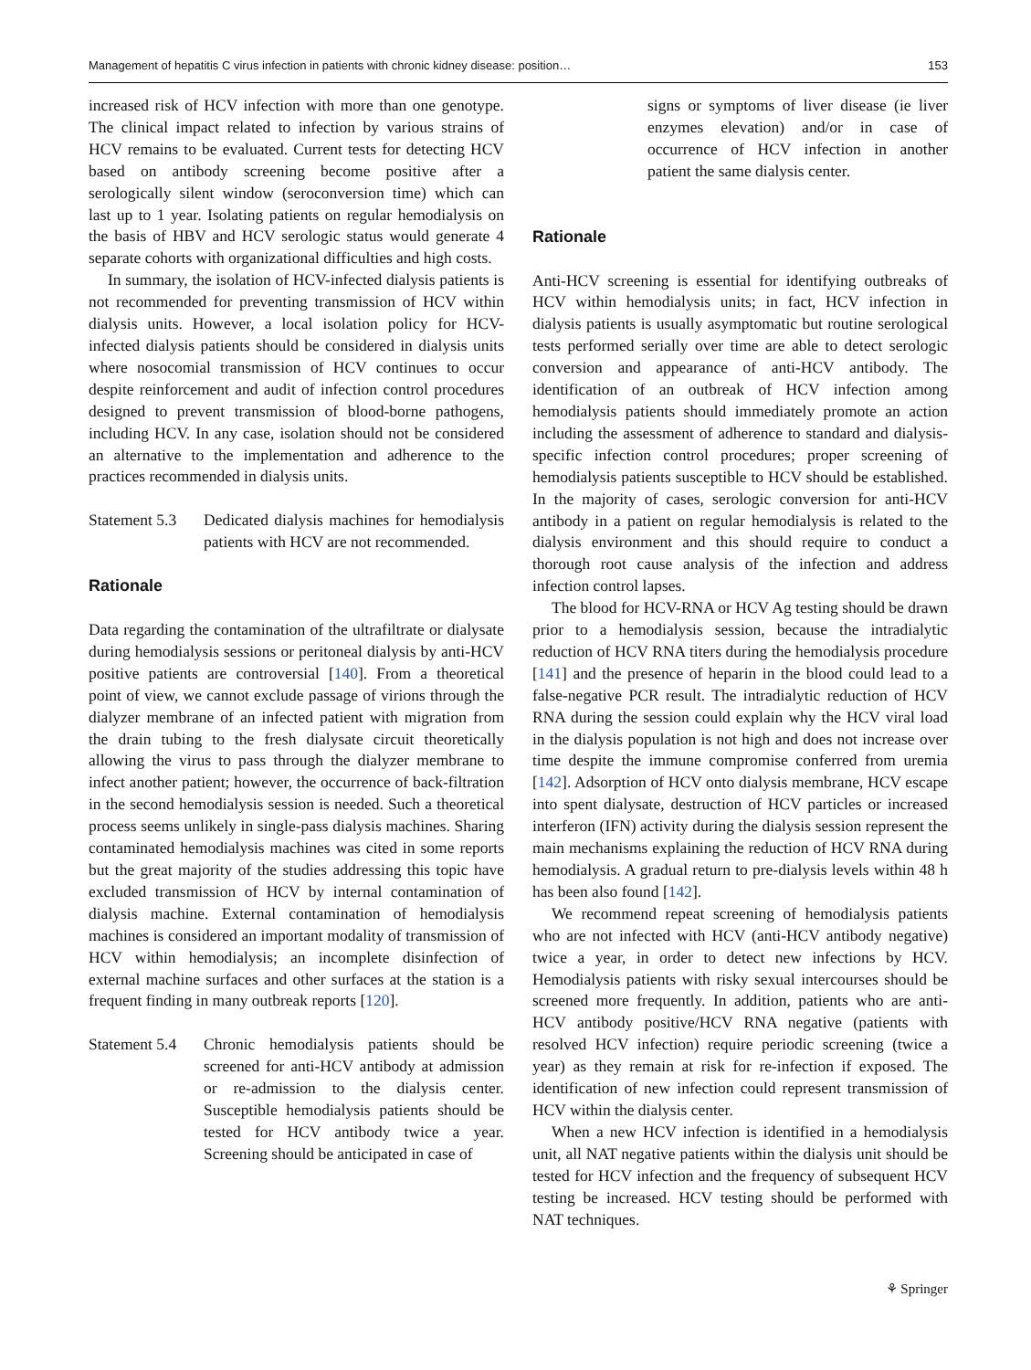Management of hepatitis C virus infection in patients with chronic kidney disease: position… 153
increased risk of HCV infection with more than one genotype. The clinical impact related to infection by various strains of HCV remains to be evaluated. Current tests for detecting HCV based on antibody screening become positive after a serologically silent window (seroconversion time) which can last up to 1 year. Isolating patients on regular hemodialysis on the basis of HBV and HCV serologic status would generate 4 separate cohorts with organizational difficulties and high costs.
In summary, the isolation of HCV-infected dialysis patients is not recommended for preventing transmission of HCV within dialysis units. However, a local isolation policy for HCV-infected dialysis patients should be considered in dialysis units where nosocomial transmission of HCV continues to occur despite reinforcement and audit of infection control procedures designed to prevent transmission of blood-borne pathogens, including HCV. In any case, isolation should not be considered an alternative to the implementation and adherence to the practices recommended in dialysis units.
Statement 5.3
Dedicated dialysis machines for hemodialysis patients with HCV are not recommended.
Rationale
Data regarding the contamination of the ultrafiltrate or dialysate during hemodialysis sessions or peritoneal dialysis by anti-HCV positive patients are controversial [140]. From a theoretical point of view, we cannot exclude passage of virions through the dialyzer membrane of an infected patient with migration from the drain tubing to the fresh dialysate circuit theoretically allowing the virus to pass through the dialyzer membrane to infect another patient; however, the occurrence of back-filtration in the second hemodialysis session is needed. Such a theoretical process seems unlikely in single-pass dialysis machines. Sharing contaminated hemodialysis machines was cited in some reports but the great majority of the studies addressing this topic have excluded transmission of HCV by internal contamination of dialysis machine. External contamination of hemodialysis machines is considered an important modality of transmission of HCV within hemodialysis; an incomplete disinfection of external machine surfaces and other surfaces at the station is a frequent finding in many outbreak reports [120].
Statement 5.4
Chronic hemodialysis patients should be screened for anti-HCV antibody at admission or re-admission to the dialysis center. Susceptible hemodialysis patients should be tested for HCV antibody twice a year. Screening should be anticipated in case of
signs or symptoms of liver disease (ie liver enzymes elevation) and/or in case of occurrence of HCV infection in another patient the same dialysis center.
Rationale
Anti-HCV screening is essential for identifying outbreaks of HCV within hemodialysis units; in fact, HCV infection in dialysis patients is usually asymptomatic but routine serological tests performed serially over time are able to detect serologic conversion and appearance of anti-HCV antibody. The identification of an outbreak of HCV infection among hemodialysis patients should immediately promote an action including the assessment of adherence to standard and dialysis-specific infection control procedures; proper screening of hemodialysis patients susceptible to HCV should be established. In the majority of cases, serologic conversion for anti-HCV antibody in a patient on regular hemodialysis is related to the dialysis environment and this should require to conduct a thorough root cause analysis of the infection and address infection control lapses.
The blood for HCV-RNA or HCV Ag testing should be drawn prior to a hemodialysis session, because the intradialytic reduction of HCV RNA titers during the hemodialysis procedure [141] and the presence of heparin in the blood could lead to a false-negative PCR result. The intradialytic reduction of HCV RNA during the session could explain why the HCV viral load in the dialysis population is not high and does not increase over time despite the immune compromise conferred from uremia [142]. Adsorption of HCV onto dialysis membrane, HCV escape into spent dialysate, destruction of HCV particles or increased interferon (IFN) activity during the dialysis session represent the main mechanisms explaining the reduction of HCV RNA during hemodialysis. A gradual return to pre-dialysis levels within 48 h has been also found [142].
We recommend repeat screening of hemodialysis patients who are not infected with HCV (anti-HCV antibody negative) twice a year, in order to detect new infections by HCV. Hemodialysis patients with risky sexual intercourses should be screened more frequently. In addition, patients who are anti-HCV antibody positive/HCV RNA negative (patients with resolved HCV infection) require periodic screening (twice a year) as they remain at risk for re-infection if exposed. The identification of new infection could represent transmission of HCV within the dialysis center.
When a new HCV infection is identified in a hemodialysis unit, all NAT negative patients within the dialysis unit should be tested for HCV infection and the frequency of subsequent HCV testing be increased. HCV testing should be performed with NAT techniques.
⚘ Springer